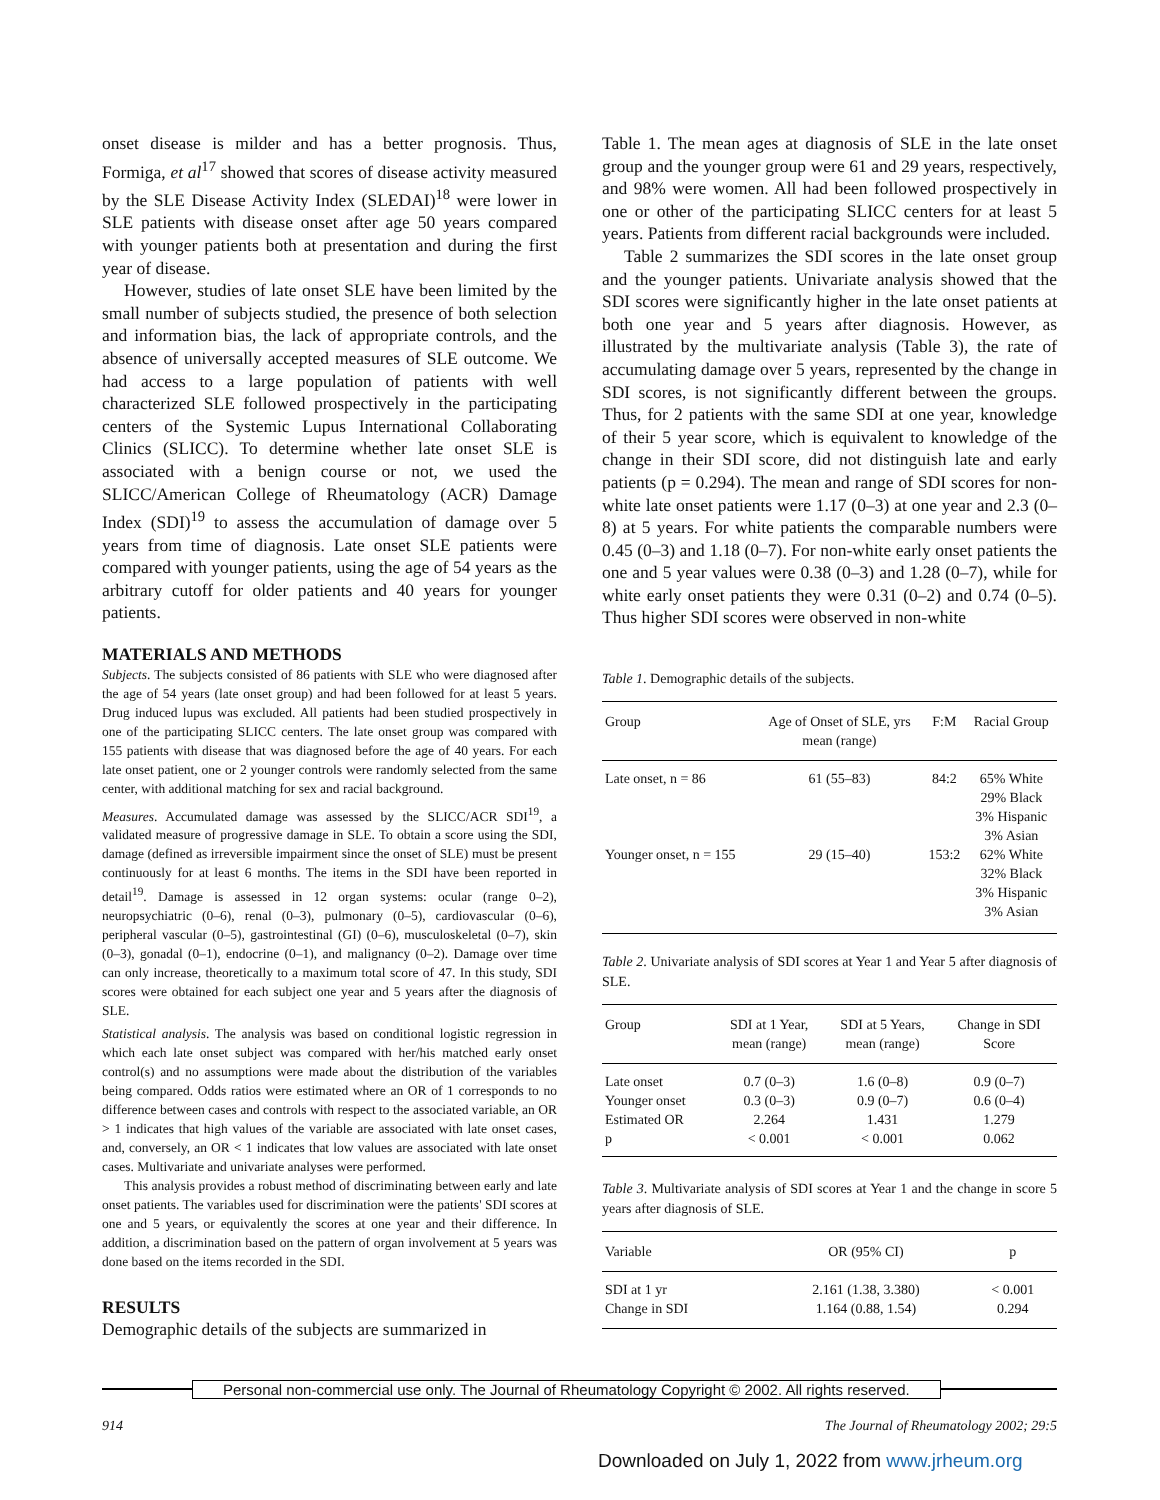onset disease is milder and has a better prognosis. Thus, Formiga, et al<sup>17</sup> showed that scores of disease activity measured by the SLE Disease Activity Index (SLEDAI)<sup>18</sup> were lower in SLE patients with disease onset after age 50 years compared with younger patients both at presentation and during the first year of disease.
However, studies of late onset SLE have been limited by the small number of subjects studied, the presence of both selection and information bias, the lack of appropriate controls, and the absence of universally accepted measures of SLE outcome. We had access to a large population of patients with well characterized SLE followed prospectively in the participating centers of the Systemic Lupus International Collaborating Clinics (SLICC). To determine whether late onset SLE is associated with a benign course or not, we used the SLICC/American College of Rheumatology (ACR) Damage Index (SDI)<sup>19</sup> to assess the accumulation of damage over 5 years from time of diagnosis. Late onset SLE patients were compared with younger patients, using the age of 54 years as the arbitrary cutoff for older patients and 40 years for younger patients.
MATERIALS AND METHODS
Subjects. The subjects consisted of 86 patients with SLE who were diagnosed after the age of 54 years (late onset group) and had been followed for at least 5 years. Drug induced lupus was excluded. All patients had been studied prospectively in one of the participating SLICC centers. The late onset group was compared with 155 patients with disease that was diagnosed before the age of 40 years. For each late onset patient, one or 2 younger controls were randomly selected from the same center, with additional matching for sex and racial background.
Measures. Accumulated damage was assessed by the SLICC/ACR SDI<sup>19</sup>, a validated measure of progressive damage in SLE. To obtain a score using the SDI, damage (defined as irreversible impairment since the onset of SLE) must be present continuously for at least 6 months. The items in the SDI have been reported in detail<sup>19</sup>. Damage is assessed in 12 organ systems: ocular (range 0–2), neuropsychiatric (0–6), renal (0–3), pulmonary (0–5), cardiovascular (0–6), peripheral vascular (0–5), gastrointestinal (GI) (0–6), musculoskeletal (0–7), skin (0–3), gonadal (0–1), endocrine (0–1), and malignancy (0–2). Damage over time can only increase, theoretically to a maximum total score of 47. In this study, SDI scores were obtained for each subject one year and 5 years after the diagnosis of SLE.
Statistical analysis. The analysis was based on conditional logistic regression in which each late onset subject was compared with her/his matched early onset control(s) and no assumptions were made about the distribution of the variables being compared. Odds ratios were estimated where an OR of 1 corresponds to no difference between cases and controls with respect to the associated variable, an OR > 1 indicates that high values of the variable are associated with late onset cases, and, conversely, an OR < 1 indicates that low values are associated with late onset cases. Multivariate and univariate analyses were performed.
This analysis provides a robust method of discriminating between early and late onset patients. The variables used for discrimination were the patients' SDI scores at one and 5 years, or equivalently the scores at one year and their difference. In addition, a discrimination based on the pattern of organ involvement at 5 years was done based on the items recorded in the SDI.
RESULTS
Demographic details of the subjects are summarized in
Table 1. The mean ages at diagnosis of SLE in the late onset group and the younger group were 61 and 29 years, respectively, and 98% were women. All had been followed prospectively in one or other of the participating SLICC centers for at least 5 years. Patients from different racial backgrounds were included.
Table 2 summarizes the SDI scores in the late onset group and the younger patients. Univariate analysis showed that the SDI scores were significantly higher in the late onset patients at both one year and 5 years after diagnosis. However, as illustrated by the multivariate analysis (Table 3), the rate of accumulating damage over 5 years, represented by the change in SDI scores, is not significantly different between the groups. Thus, for 2 patients with the same SDI at one year, knowledge of their 5 year score, which is equivalent to knowledge of the change in their SDI score, did not distinguish late and early patients (p = 0.294). The mean and range of SDI scores for non-white late onset patients were 1.17 (0–3) at one year and 2.3 (0–8) at 5 years. For white patients the comparable numbers were 0.45 (0–3) and 1.18 (0–7). For non-white early onset patients the one and 5 year values were 0.38 (0–3) and 1.28 (0–7), while for white early onset patients they were 0.31 (0–2) and 0.74 (0–5). Thus higher SDI scores were observed in non-white
Table 1. Demographic details of the subjects.
| Group | Age of Onset of SLE, yrs mean (range) | F:M | Racial Group |
| --- | --- | --- | --- |
| Late onset, n = 86 | 61 (55–83) | 84:2 | 65% White 29% Black 3% Hispanic 3% Asian |
| Younger onset, n = 155 | 29 (15–40) | 153:2 | 62% White 32% Black 3% Hispanic 3% Asian |
Table 2. Univariate analysis of SDI scores at Year 1 and Year 5 after diagnosis of SLE.
| Group | SDI at 1 Year, mean (range) | SDI at 5 Years, mean (range) | Change in SDI Score |
| --- | --- | --- | --- |
| Late onset | 0.7 (0–3) | 1.6 (0–8) | 0.9 (0–7) |
| Younger onset | 0.3 (0–3) | 0.9 (0–7) | 0.6 (0–4) |
| Estimated OR | 2.264 | 1.431 | 1.279 |
| p | < 0.001 | < 0.001 | 0.062 |
Table 3. Multivariate analysis of SDI scores at Year 1 and the change in score 5 years after diagnosis of SLE.
| Variable | OR (95% CI) | p |
| --- | --- | --- |
| SDI at 1 yr | 2.161 (1.38, 3.380) | < 0.001 |
| Change in SDI | 1.164 (0.88, 1.54) | 0.294 |
Personal non-commercial use only. The Journal of Rheumatology Copyright © 2002. All rights reserved.
914 The Journal of Rheumatology 2002; 29:5
Downloaded on July 1, 2022 from www.jrheum.org